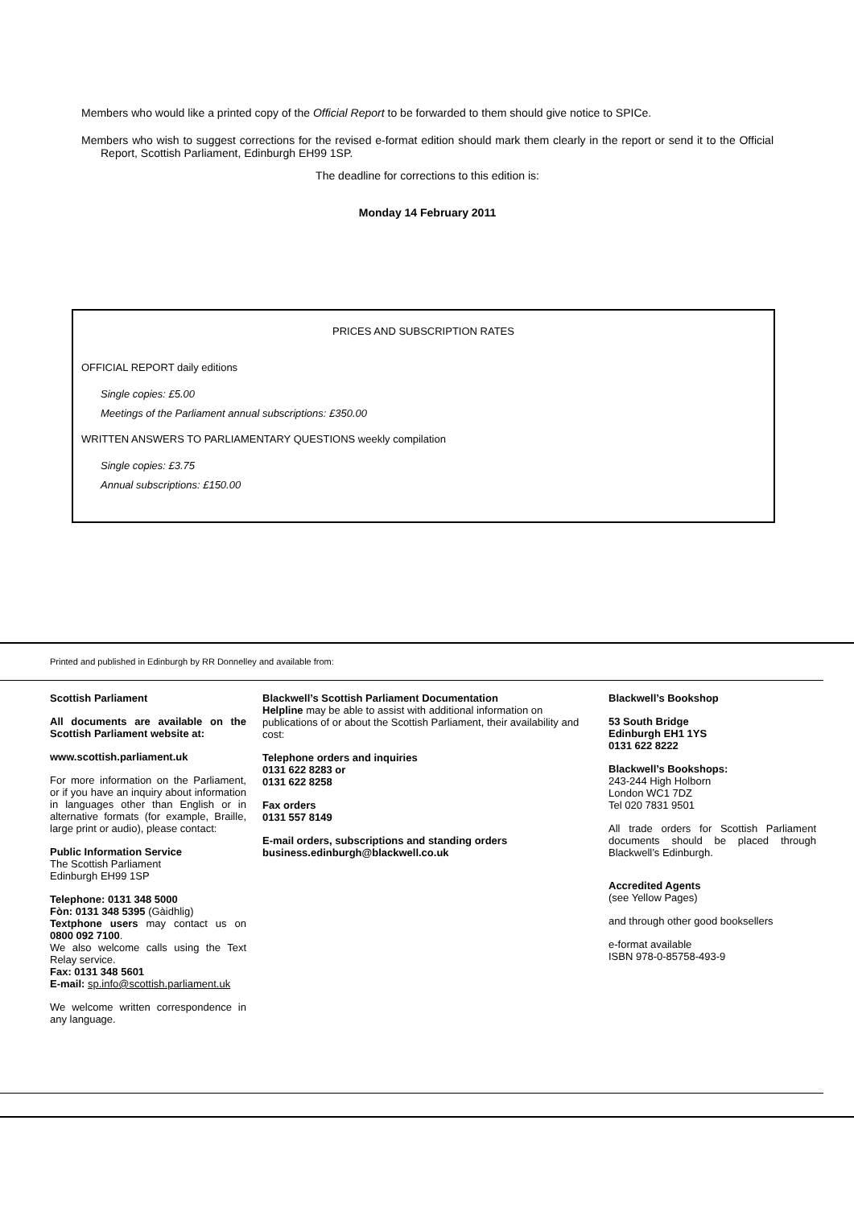Members who would like a printed copy of the Official Report to be forwarded to them should give notice to SPICe.
Members who wish to suggest corrections for the revised e-format edition should mark them clearly in the report or send it to the Official Report, Scottish Parliament, Edinburgh EH99 1SP.
The deadline for corrections to this edition is:
Monday 14 February 2011
PRICES AND SUBSCRIPTION RATES
OFFICIAL REPORT daily editions
Single copies: £5.00
Meetings of the Parliament annual subscriptions: £350.00
WRITTEN ANSWERS TO PARLIAMENTARY QUESTIONS weekly compilation
Single copies: £3.75
Annual subscriptions: £150.00
Printed and published in Edinburgh by RR Donnelley and available from:
Scottish Parliament
All documents are available on the Scottish Parliament website at:
www.scottish.parliament.uk
For more information on the Parliament, or if you have an inquiry about information in languages other than English or in alternative formats (for example, Braille, large print or audio), please contact:
Public Information Service
The Scottish Parliament
Edinburgh EH99 1SP
Telephone: 0131 348 5000
Fòn: 0131 348 5395 (Gàidhlig)
Textphone users may contact us on 0800 092 7100.
We also welcome calls using the Text Relay service.
Fax: 0131 348 5601
E-mail: sp.info@scottish.parliament.uk
We welcome written correspondence in any language.
Blackwell’s Scottish Parliament Documentation
Helpline may be able to assist with additional information on publications of or about the Scottish Parliament, their availability and cost:
Telephone orders and inquiries
0131 622 8283 or
0131 622 8258
Fax orders
0131 557 8149
E-mail orders, subscriptions and standing orders
business.edinburgh@blackwell.co.uk
Blackwell’s Bookshop
53 South Bridge
Edinburgh EH1 1YS
0131 622 8222
Blackwell’s Bookshops:
243-244 High Holborn
London WC1 7DZ
Tel 020 7831 9501
All trade orders for Scottish Parliament documents should be placed through Blackwell’s Edinburgh.
Accredited Agents
(see Yellow Pages)
and through other good booksellers
e-format available
ISBN 978-0-85758-493-9